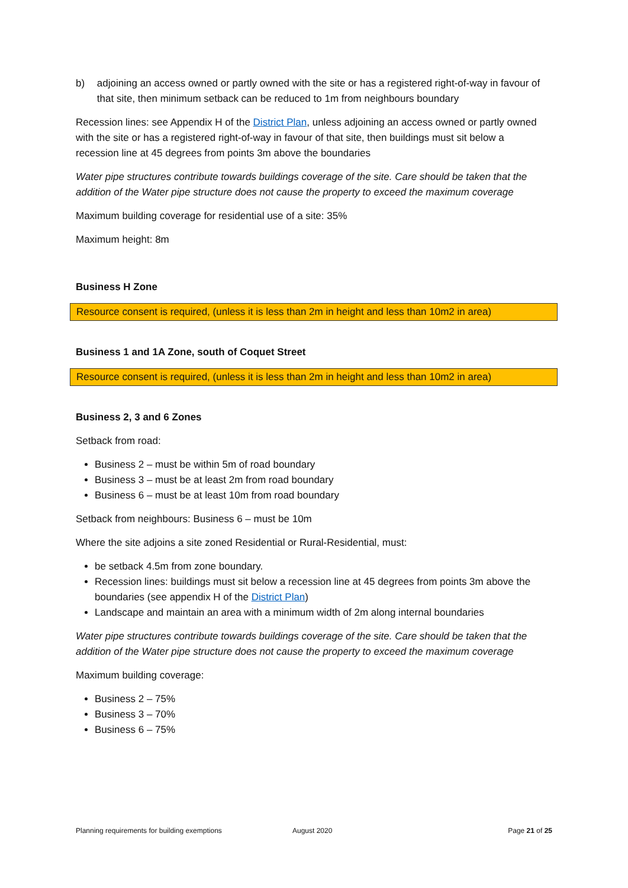b) adjoining an access owned or partly owned with the site or has a registered right-of-way in favour of that site, then minimum setback can be reduced to 1m from neighbours boundary
Recession lines: see Appendix H of the District Plan, unless adjoining an access owned or partly owned with the site or has a registered right-of-way in favour of that site, then buildings must sit below a recession line at 45 degrees from points 3m above the boundaries
Water pipe structures contribute towards buildings coverage of the site. Care should be taken that the addition of the Water pipe structure does not cause the property to exceed the maximum coverage
Maximum building coverage for residential use of a site: 35%
Maximum height: 8m
Business H Zone
Resource consent is required, (unless it is less than 2m in height and less than 10m2 in area)
Business 1 and 1A Zone, south of Coquet Street
Resource consent is required, (unless it is less than 2m in height and less than 10m2 in area)
Business 2, 3 and 6 Zones
Setback from road:
Business 2 – must be within 5m of road boundary
Business 3 – must be at least 2m from road boundary
Business 6 – must be at least 10m from road boundary
Setback from neighbours: Business 6 – must be 10m
Where the site adjoins a site zoned Residential or Rural-Residential, must:
be setback 4.5m from zone boundary.
Recession lines: buildings must sit below a recession line at 45 degrees from points 3m above the boundaries (see appendix H of the District Plan)
Landscape and maintain an area with a minimum width of 2m along internal boundaries
Water pipe structures contribute towards buildings coverage of the site. Care should be taken that the addition of the Water pipe structure does not cause the property to exceed the maximum coverage
Maximum building coverage:
Business 2 – 75%
Business 3 – 70%
Business 6 – 75%
Planning requirements for building exemptions August 2020 Page 21 of 25